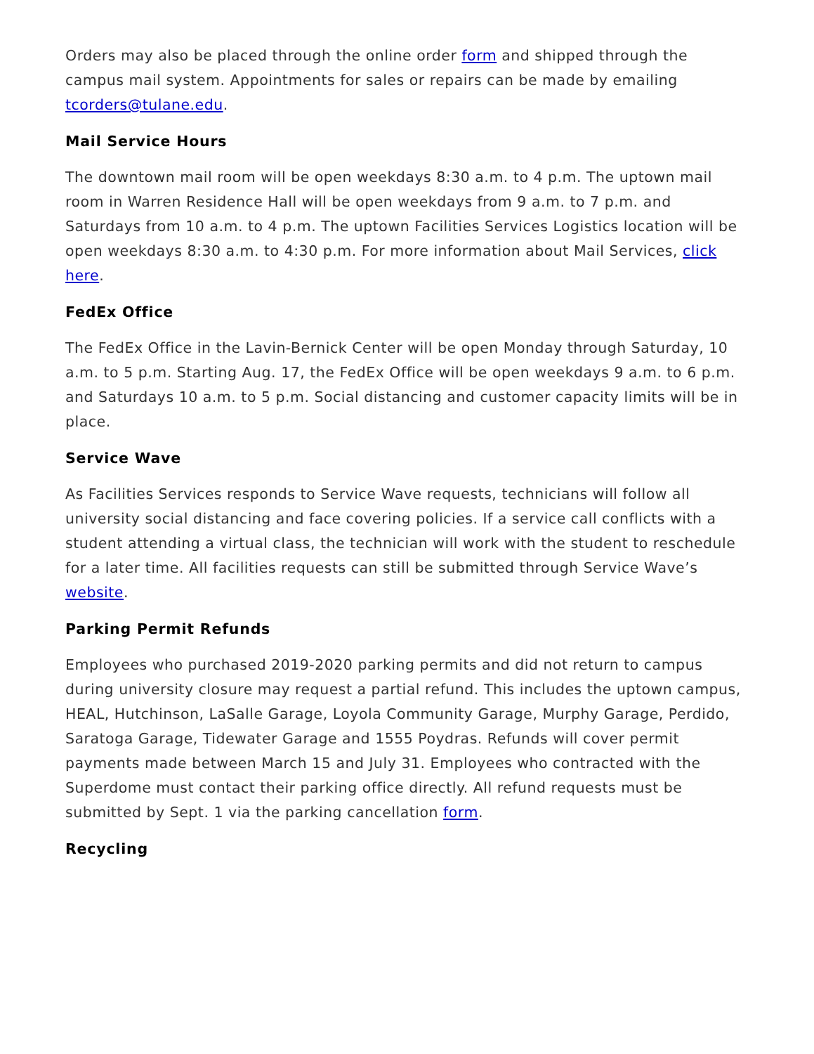Orders may also be placed through the online order form and shipped through the campus mail system. Appointments for sales or repairs can be made by emailing tcorders@tulane.edu.
Mail Service Hours
The downtown mail room will be open weekdays 8:30 a.m. to 4 p.m. The uptown mail room in Warren Residence Hall will be open weekdays from 9 a.m. to 7 p.m. and Saturdays from 10 a.m. to 4 p.m. The uptown Facilities Services Logistics location will be open weekdays 8:30 a.m. to 4:30 p.m. For more information about Mail Services, click here.
FedEx Office
The FedEx Office in the Lavin-Bernick Center will be open Monday through Saturday, 10 a.m. to 5 p.m. Starting Aug. 17, the FedEx Office will be open weekdays 9 a.m. to 6 p.m. and Saturdays 10 a.m. to 5 p.m. Social distancing and customer capacity limits will be in place.
Service Wave
As Facilities Services responds to Service Wave requests, technicians will follow all university social distancing and face covering policies. If a service call conflicts with a student attending a virtual class, the technician will work with the student to reschedule for a later time. All facilities requests can still be submitted through Service Wave’s website.
Parking Permit Refunds
Employees who purchased 2019-2020 parking permits and did not return to campus during university closure may request a partial refund. This includes the uptown campus, HEAL, Hutchinson, LaSalle Garage, Loyola Community Garage, Murphy Garage, Perdido, Saratoga Garage, Tidewater Garage and 1555 Poydras. Refunds will cover permit payments made between March 15 and July 31. Employees who contracted with the Superdome must contact their parking office directly. All refund requests must be submitted by Sept. 1 via the parking cancellation form.
Recycling